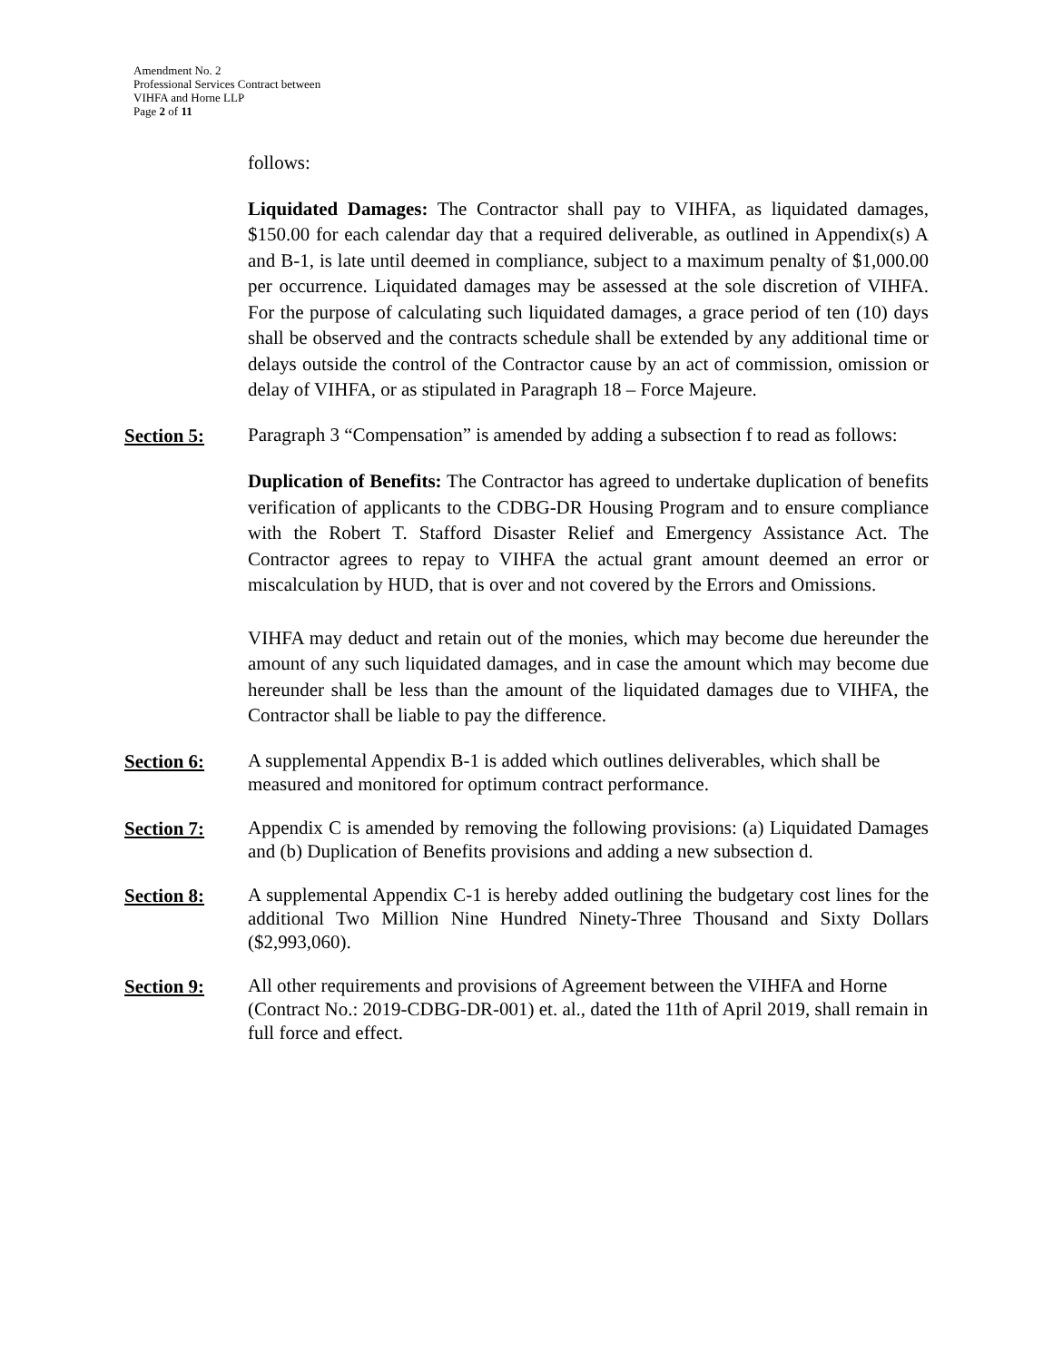Amendment No. 2
Professional Services Contract between
VIHFA and Horne LLP
Page 2 of 11
follows:
Liquidated Damages: The Contractor shall pay to VIHFA, as liquidated damages, $150.00 for each calendar day that a required deliverable, as outlined in Appendix(s) A and B-1, is late until deemed in compliance, subject to a maximum penalty of $1,000.00 per occurrence. Liquidated damages may be assessed at the sole discretion of VIHFA. For the purpose of calculating such liquidated damages, a grace period of ten (10) days shall be observed and the contracts schedule shall be extended by any additional time or delays outside the control of the Contractor cause by an act of commission, omission or delay of VIHFA, or as stipulated in Paragraph 18 – Force Majeure.
Section 5:
Paragraph 3 “Compensation” is amended by adding a subsection f to read as follows:
Duplication of Benefits: The Contractor has agreed to undertake duplication of benefits verification of applicants to the CDBG-DR Housing Program and to ensure compliance with the Robert T. Stafford Disaster Relief and Emergency Assistance Act. The Contractor agrees to repay to VIHFA the actual grant amount deemed an error or miscalculation by HUD, that is over and not covered by the Errors and Omissions.
VIHFA may deduct and retain out of the monies, which may become due hereunder the amount of any such liquidated damages, and in case the amount which may become due hereunder shall be less than the amount of the liquidated damages due to VIHFA, the Contractor shall be liable to pay the difference.
Section 6:
A supplemental Appendix B-1 is added which outlines deliverables, which shall be measured and monitored for optimum contract performance.
Section 7:
Appendix C is amended by removing the following provisions: (a) Liquidated Damages and (b) Duplication of Benefits provisions and adding a new subsection d.
Section 8:
A supplemental Appendix C-1 is hereby added outlining the budgetary cost lines for the additional Two Million Nine Hundred Ninety-Three Thousand and Sixty Dollars ($2,993,060).
Section 9:
All other requirements and provisions of Agreement between the VIHFA and Horne (Contract No.: 2019-CDBG-DR-001) et. al., dated the 11th of April 2019, shall remain in full force and effect.